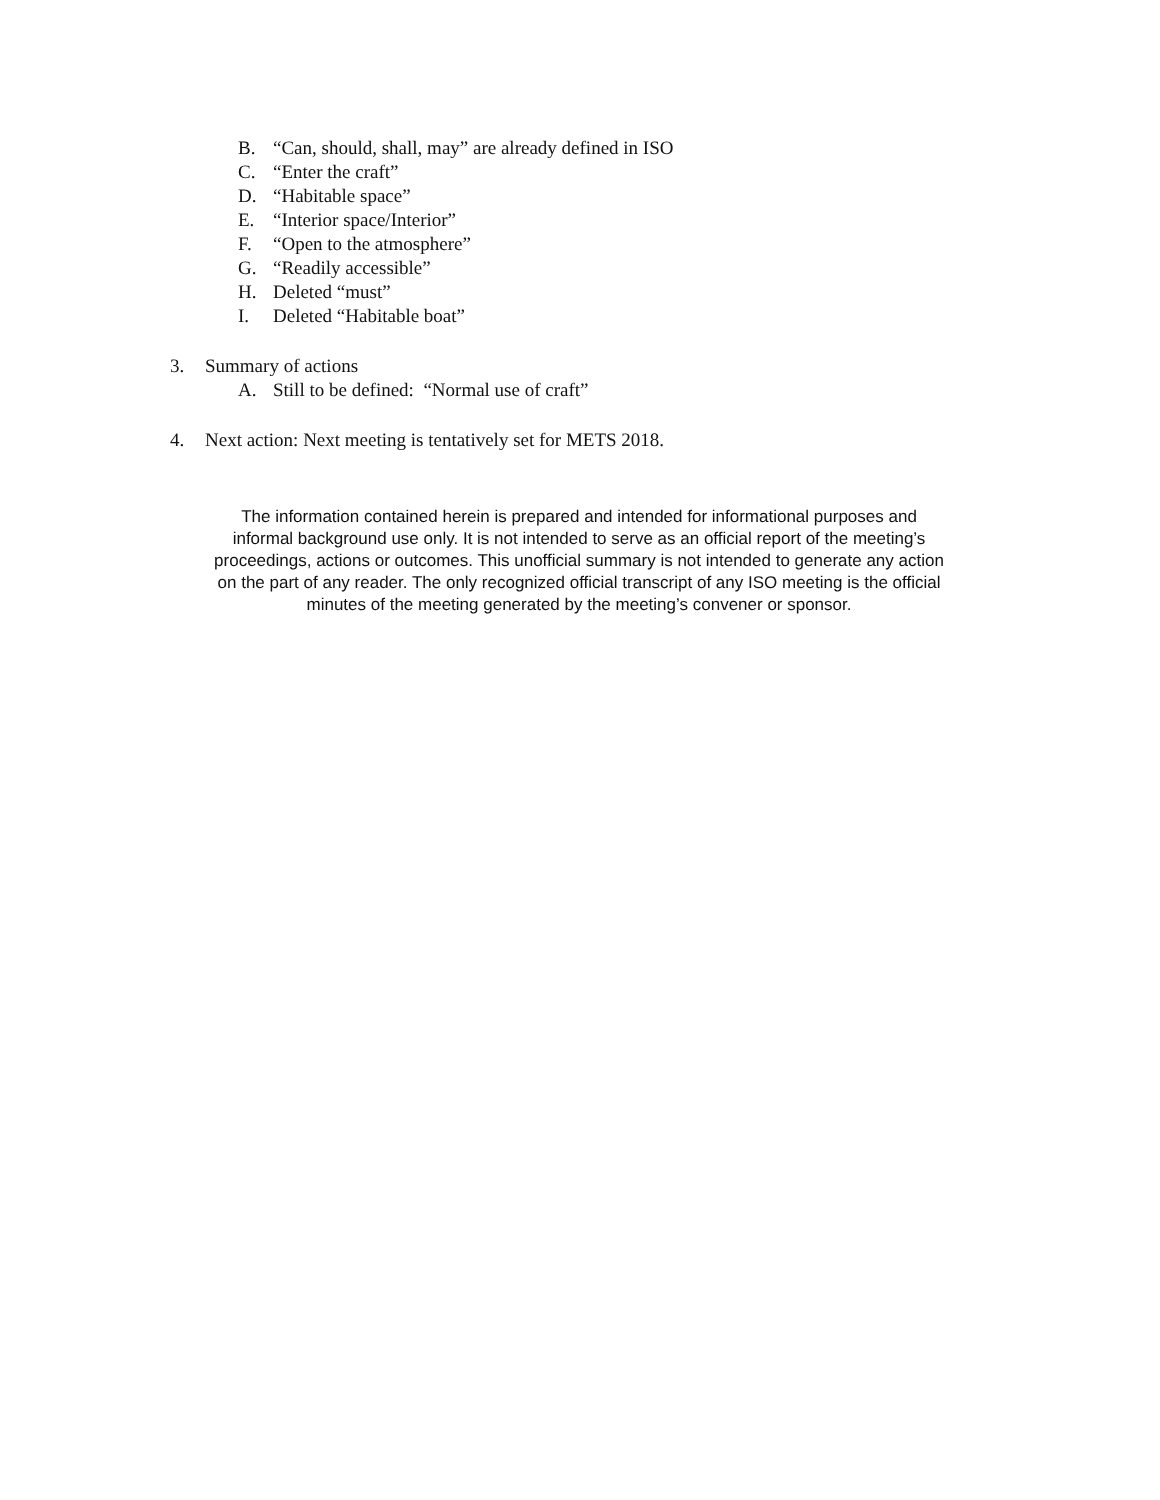B. “Can, should, shall, may” are already defined in ISO
C. “Enter the craft”
D. “Habitable space”
E. “Interior space/Interior”
F. “Open to the atmosphere”
G. “Readily accessible”
H. Deleted “must”
I. Deleted “Habitable boat”
3. Summary of actions
A. Still to be defined: “Normal use of craft”
4. Next action: Next meeting is tentatively set for METS 2018.
The information contained herein is prepared and intended for informational purposes and informal background use only. It is not intended to serve as an official report of the meeting’s proceedings, actions or outcomes. This unofficial summary is not intended to generate any action on the part of any reader. The only recognized official transcript of any ISO meeting is the official minutes of the meeting generated by the meeting’s convener or sponsor.